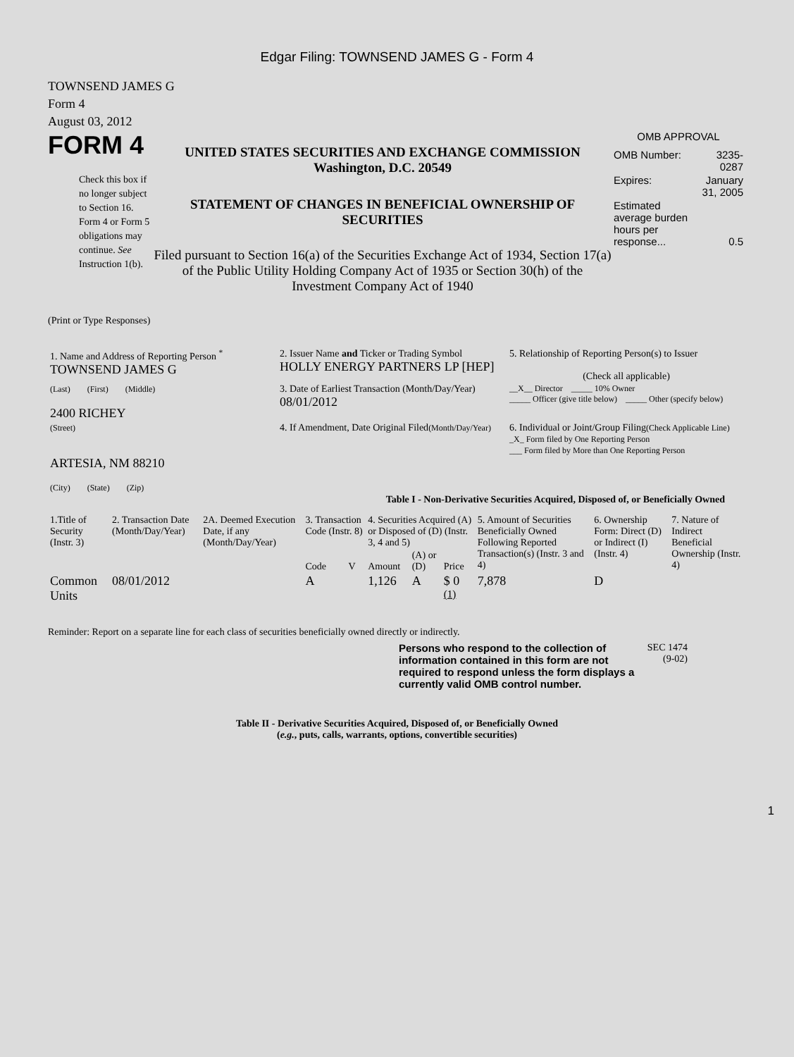Edgar Filing: TOWNSEND JAMES G - Form 4
TOWNSEND JAMES G
Form 4
August 03, 2012
FORM 4
Check this box if no longer subject to Section 16. Form 4 or Form 5 obligations may continue. See Instruction 1(b).
UNITED STATES SECURITIES AND EXCHANGE COMMISSION
Washington, D.C. 20549
STATEMENT OF CHANGES IN BENEFICIAL OWNERSHIP OF SECURITIES
Filed pursuant to Section 16(a) of the Securities Exchange Act of 1934, Section 17(a) of the Public Utility Holding Company Act of 1935 or Section 30(h) of the Investment Company Act of 1940
OMB APPROVAL
| OMB Number: | 3235-0287 |
| Expires: | January 31, 2005 |
| Estimated average burden hours per response... | 0.5 |
(Print or Type Responses)
| 1. Name and Address of Reporting Person <sup>*</sup> TOWNSEND JAMES G | 2. Issuer Name and Ticker or Trading Symbol HOLLY ENERGY PARTNERS LP [HEP] | 5. Relationship of Reporting Person(s) to Issuer (Check all applicable) |
| (Last) (First) (Middle) 2400 RICHEY | 3. Date of Earliest Transaction (Month/Day/Year) 08/01/2012 | __X__ Director _____ 10% Owner _____ Officer (give title below) _____ Other (specify below) |
| (Street) ARTESIA, NM 88210 (City) (State) (Zip) | 4. If Amendment, Date Original Filed (Month/Day/Year) | 6. Individual or Joint/Group Filing (Check Applicable Line) _X_ Form filed by One Reporting Person ___ Form filed by More than One Reporting Person |
Table I - Non-Derivative Securities Acquired, Disposed of, or Beneficially Owned
| 1.Title of Security (Instr. 3) | 2. Transaction Date (Month/Day/Year) | 2A. Deemed Execution Date, if any (Month/Day/Year) | 3. Transaction Code (Instr. 8) | | 4. Securities Acquired (A) or Disposed of (D) (Instr. 3, 4 and 5) | | | 5. Amount of Securities Beneficially Owned Following Reported Transaction(s) (Instr. 3 and 4) | 6. Ownership Form: Direct (D) or Indirect (I) (Instr. 4) | 7. Nature of Indirect Beneficial Ownership (Instr. 4) |
| --- | --- | --- | --- | --- | --- | --- | --- | --- | --- | --- |
| | | | Code | V | Amount | (A) or (D) | Price | | | |
| Common Units | 08/01/2012 | | A | | 1,126 | A | $ 0 <sup>(1)</sup> | 7,878 | D | |
Reminder: Report on a separate line for each class of securities beneficially owned directly or indirectly.
Persons who respond to the collection of information contained in this form are not required to respond unless the form displays a currently valid OMB control number.
SEC 1474 (9-02)
Table II - Derivative Securities Acquired, Disposed of, or Beneficially Owned
(e.g., puts, calls, warrants, options, convertible securities)
1